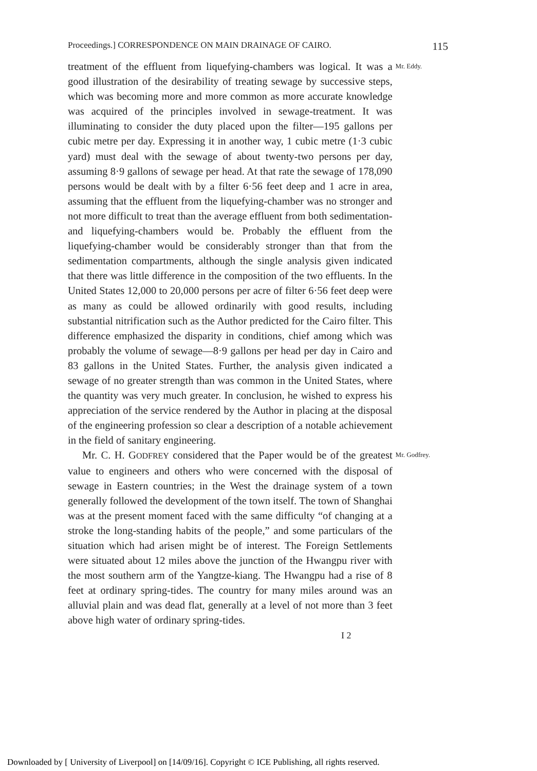Proceedings.] CORRESPONDENCE ON MAIN DRAINAGE OF CAIRO. 115
treatment of the effluent from liquefying-chambers was logical. It was a good illustration of the desirability of treating sewage by successive steps, which was becoming more and more common as more accurate knowledge was acquired of the principles involved in sewage-treatment. It was illuminating to consider the duty placed upon the filter—195 gallons per cubic metre per day. Expressing it in another way, 1 cubic metre (1·3 cubic yard) must deal with the sewage of about twenty-two persons per day, assuming 8·9 gallons of sewage per head. At that rate the sewage of 178,090 persons would be dealt with by a filter 6·56 feet deep and 1 acre in area, assuming that the effluent from the liquefying-chamber was no stronger and not more difficult to treat than the average effluent from both sedimentation- and liquefying-chambers would be. Probably the effluent from the liquefying-chamber would be considerably stronger than that from the sedimentation compartments, although the single analysis given indicated that there was little difference in the composition of the two effluents. In the United States 12,000 to 20,000 persons per acre of filter 6·56 feet deep were as many as could be allowed ordinarily with good results, including substantial nitrification such as the Author predicted for the Cairo filter. This difference emphasized the disparity in conditions, chief among which was probably the volume of sewage—8·9 gallons per head per day in Cairo and 83 gallons in the United States. Further, the analysis given indicated a sewage of no greater strength than was common in the United States, where the quantity was very much greater. In conclusion, he wished to express his appreciation of the service rendered by the Author in placing at the disposal of the engineering profession so clear a description of a notable achievement in the field of sanitary engineering.
Mr. Eddy.
Mr. C. H. GODFREY considered that the Paper would be of the greatest value to engineers and others who were concerned with the disposal of sewage in Eastern countries; in the West the drainage system of a town generally followed the development of the town itself. The town of Shanghai was at the present moment faced with the same difficulty “of changing at a stroke the long-standing habits of the people,” and some particulars of the situation which had arisen might be of interest. The Foreign Settlements were situated about 12 miles above the junction of the Hwangpu river with the most southern arm of the Yangtze-kiang. The Hwangpu had a rise of 8 feet at ordinary spring-tides. The country for many miles around was an alluvial plain and was dead flat, generally at a level of not more than 3 feet above high water of ordinary spring-tides.
I 2
Mr. Godfrey.
Downloaded by [ University of Liverpool] on [14/09/16]. Copyright © ICE Publishing, all rights reserved.